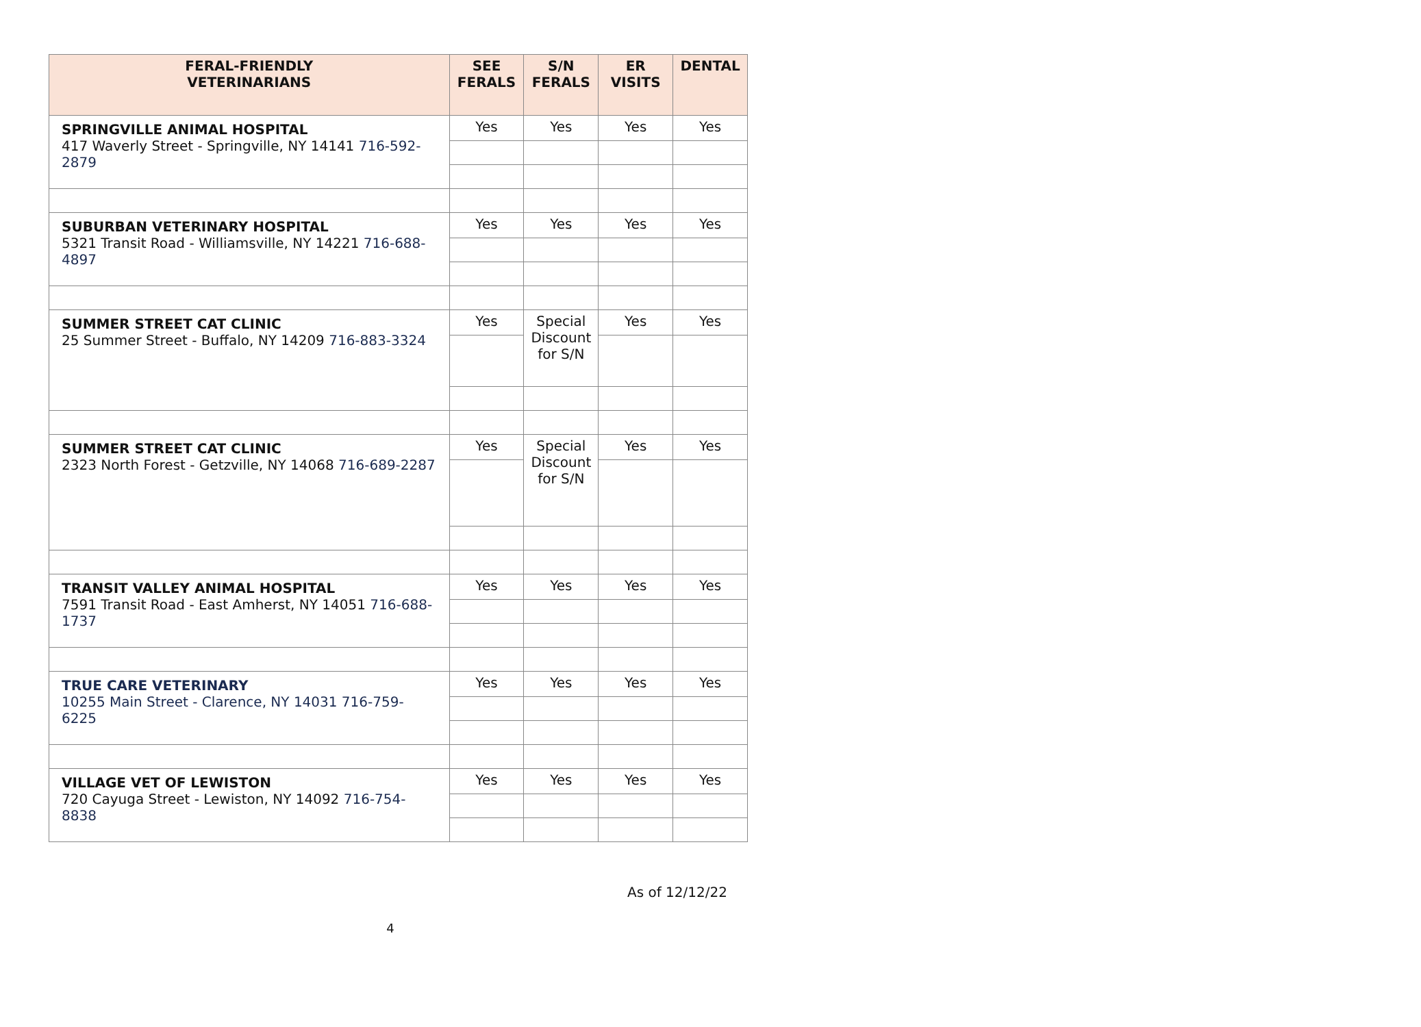| FERAL-FRIENDLY VETERINARIANS | SEE FERALS | S/N FERALS | ER VISITS | DENTAL |
| --- | --- | --- | --- | --- |
| SPRINGVILLE ANIMAL HOSPITAL 417 Waverly Street - Springville, NY 14141 716-592-2879 | Yes | Yes | Yes | Yes |
| SUBURBAN VETERINARY HOSPITAL 5321 Transit Road - Williamsville, NY 14221 716-688-4897 | Yes | Yes | Yes | Yes |
| SUMMER STREET CAT CLINIC 25 Summer Street - Buffalo, NY 14209 716-883-3324 | Yes | Special Discount for S/N | Yes | Yes |
| SUMMER STREET CAT CLINIC 2323 North Forest - Getzville, NY 14068 716-689-2287 | Yes | Special Discount for S/N | Yes | Yes |
| TRANSIT VALLEY ANIMAL HOSPITAL 7591 Transit Road - East Amherst, NY 14051 716-688-1737 | Yes | Yes | Yes | Yes |
| TRUE CARE VETERINARY 10255 Main Street - Clarence, NY 14031 716-759-6225 | Yes | Yes | Yes | Yes |
| VILLAGE VET OF LEWISTON 720 Cayuga Street - Lewiston, NY 14092 716-754-8838 | Yes | Yes | Yes | Yes |
As of 12/12/22
4